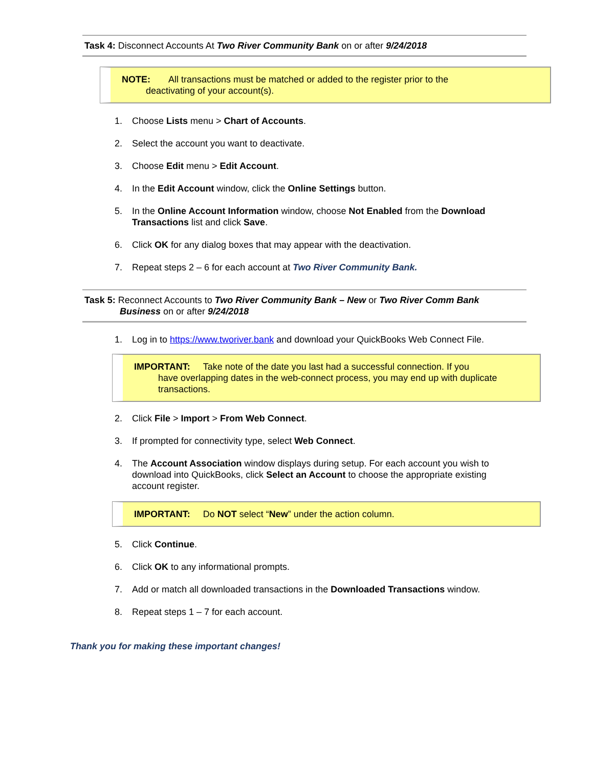Task 4: Disconnect Accounts At Two River Community Bank on or after 9/24/2018
NOTE: All transactions must be matched or added to the register prior to the
deactivating of your account(s).
1. Choose Lists menu > Chart of Accounts.
2. Select the account you want to deactivate.
3. Choose Edit menu > Edit Account.
4. In the Edit Account window, click the Online Settings button.
5. In the Online Account Information window, choose Not Enabled from the Download Transactions list and click Save.
6. Click OK for any dialog boxes that may appear with the deactivation.
7. Repeat steps 2 – 6 for each account at Two River Community Bank.
Task 5: Reconnect Accounts to Two River Community Bank – New or Two River Comm Bank
Business on or after 9/24/2018
1. Log in to https://www.tworiver.bank and download your QuickBooks Web Connect File.
IMPORTANT: Take note of the date you last had a successful connection. If you
have overlapping dates in the web-connect process, you may end up with duplicate transactions.
2. Click File > Import > From Web Connect.
3. If prompted for connectivity type, select Web Connect.
4. The Account Association window displays during setup. For each account you wish to download into QuickBooks, click Select an Account to choose the appropriate existing account register.
IMPORTANT: Do NOT select “New” under the action column.
5. Click Continue.
6. Click OK to any informational prompts.
7. Add or match all downloaded transactions in the Downloaded Transactions window.
8. Repeat steps 1 – 7 for each account.
Thank you for making these important changes!